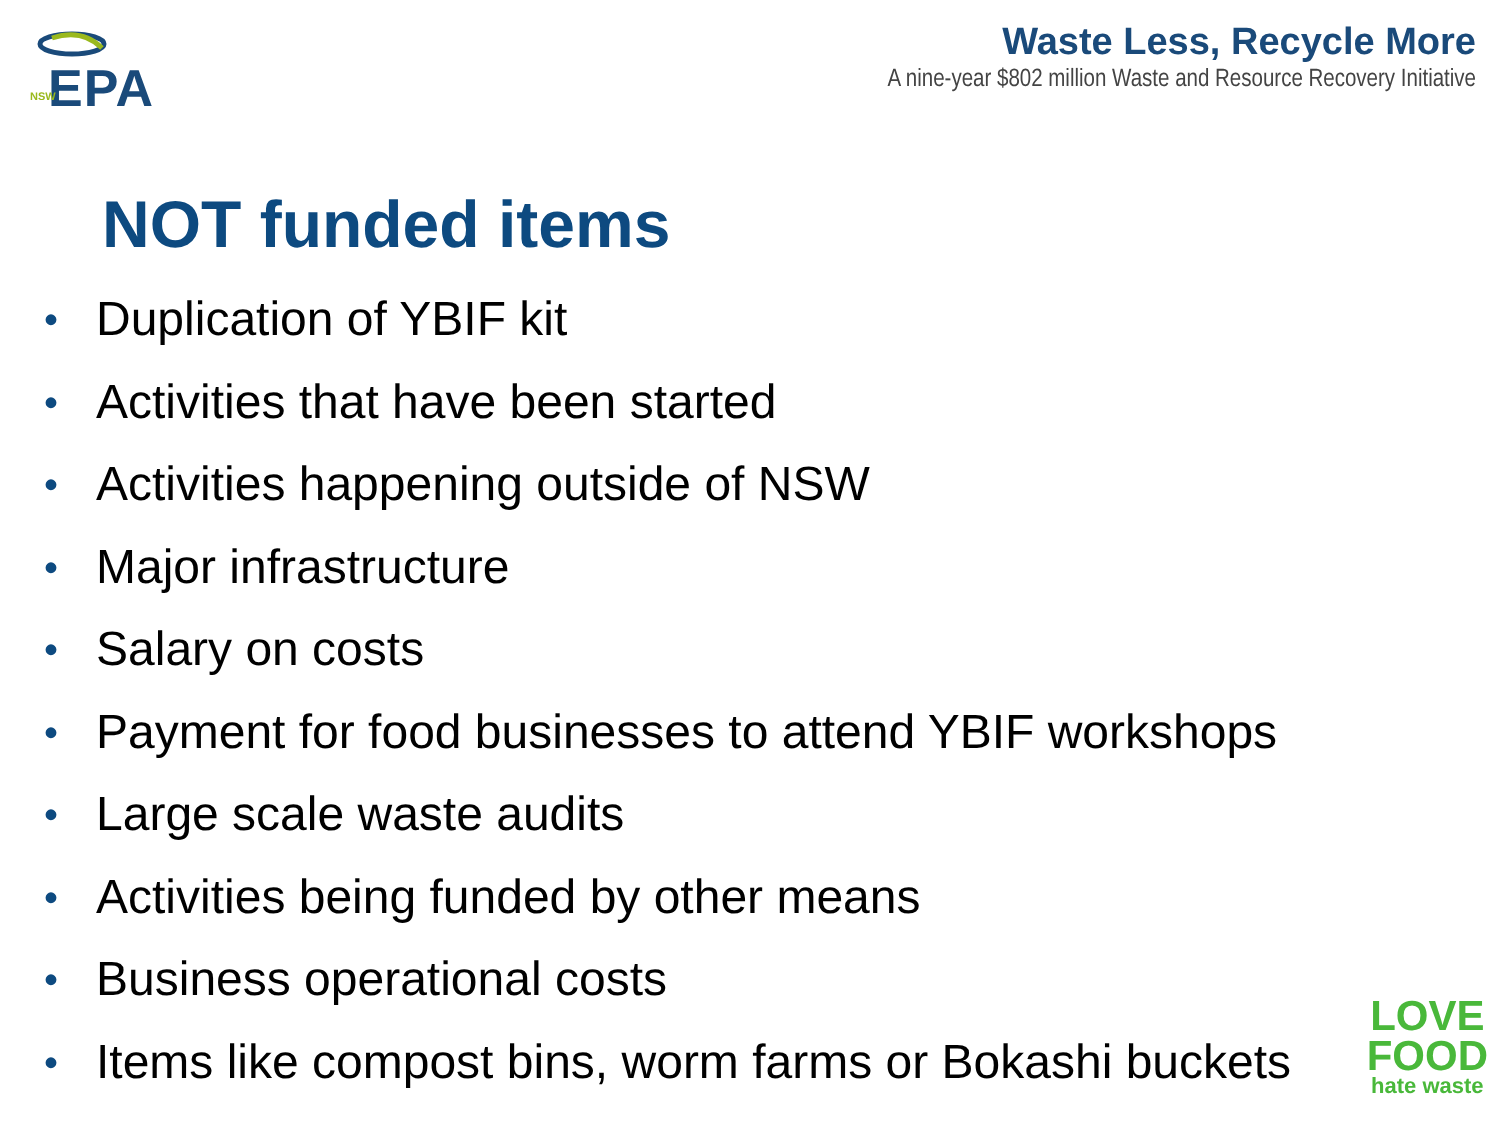EPA
NSW
Waste Less, Recycle More
A nine-year $802 million Waste and Resource Recovery Initiative
NOT funded items
• Duplication of YBIF kit
• Activities that have been started
• Activities happening outside of NSW
• Major infrastructure
• Salary on costs
• Payment for food businesses to attend YBIF workshops
• Large scale waste audits
• Activities being funded by other means
• Business operational costs
• Items like compost bins, worm farms or Bokashi buckets
LOVE
FOOD
hate waste